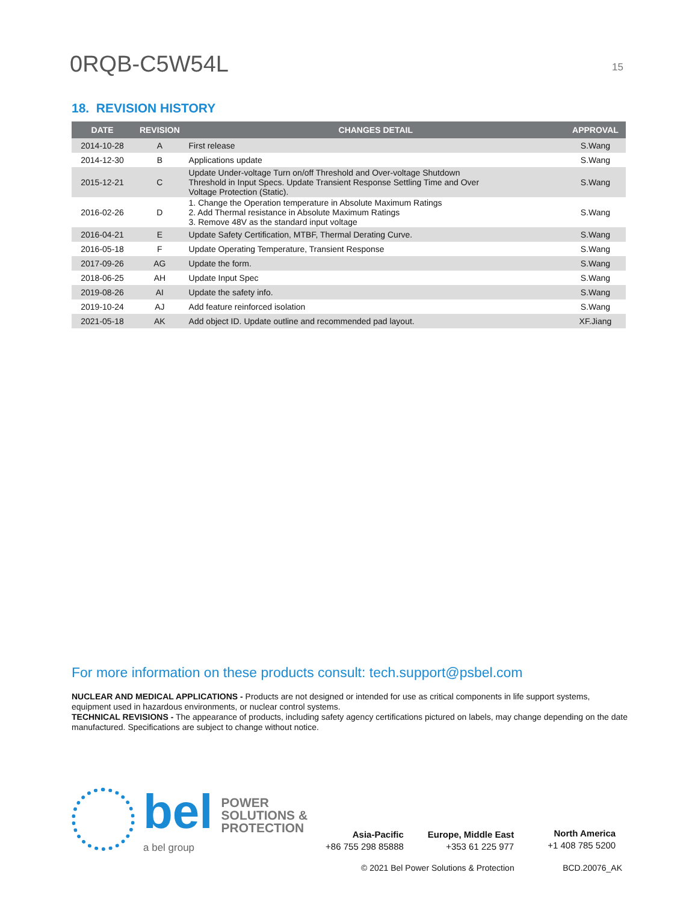0RQB-C5W54L
15
18. REVISION HISTORY
| DATE | REVISION | CHANGES DETAIL | APPROVAL |
| --- | --- | --- | --- |
| 2014-10-28 | A | First release | S.Wang |
| 2014-12-30 | B | Applications update | S.Wang |
| 2015-12-21 | C | Update Under-voltage Turn on/off Threshold and Over-voltage Shutdown Threshold in Input Specs. Update Transient Response Settling Time and Over Voltage Protection (Static). | S.Wang |
| 2016-02-26 | D | 1. Change the Operation temperature in Absolute Maximum Ratings 2. Add Thermal resistance in Absolute Maximum Ratings 3. Remove 48V as the standard input voltage | S.Wang |
| 2016-04-21 | E | Update Safety Certification, MTBF, Thermal Derating Curve. | S.Wang |
| 2016-05-18 | F | Update Operating Temperature, Transient Response | S.Wang |
| 2017-09-26 | AG | Update the form. | S.Wang |
| 2018-06-25 | AH | Update Input Spec | S.Wang |
| 2019-08-26 | AI | Update the safety info. | S.Wang |
| 2019-10-24 | AJ | Add feature reinforced isolation | S.Wang |
| 2021-05-18 | AK | Add object ID. Update outline and recommended pad layout. | XF.Jiang |
For more information on these products consult: tech.support@psbel.com
NUCLEAR AND MEDICAL APPLICATIONS - Products are not designed or intended for use as critical components in life support systems, equipment used in hazardous environments, or nuclear control systems.
TECHNICAL REVISIONS - The appearance of products, including safety agency certifications pictured on labels, may change depending on the date manufactured. Specifications are subject to change without notice.
bel
a bel group
POWER
SOLUTIONS &
PROTECTION
Asia-Pacific
+86 755 298 85888
Europe, Middle East
+353 61 225 977
North America
+1 408 785 5200
© 2021 Bel Power Solutions & Protection BCD.20076_AK